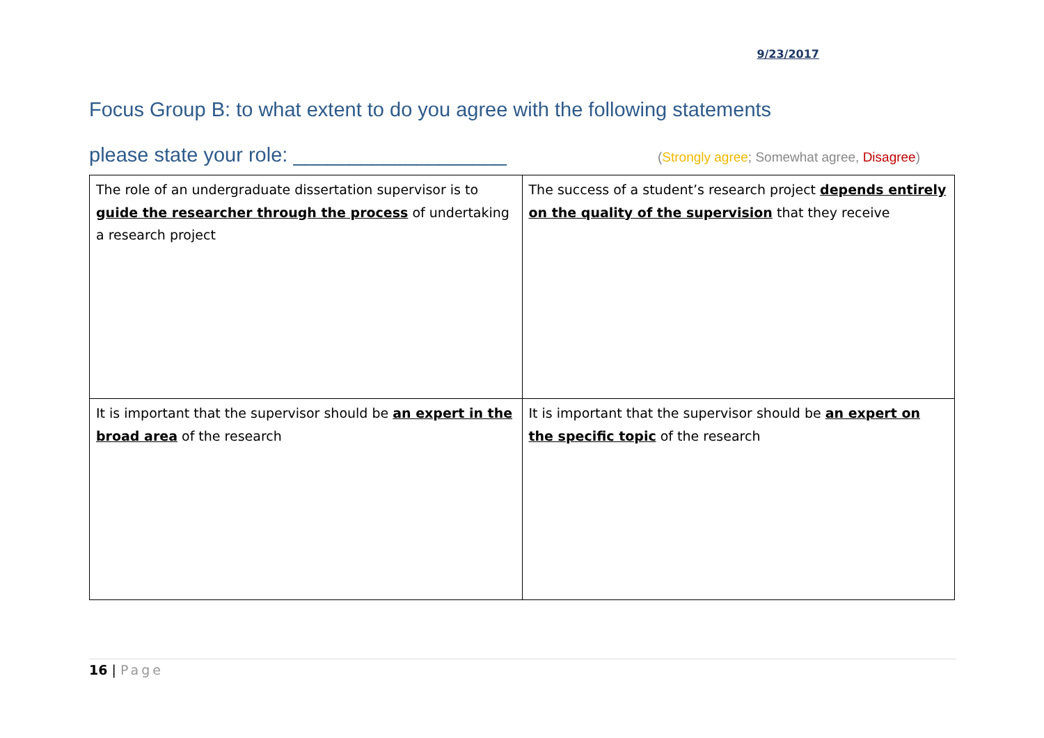9/23/2017
Focus Group B: to what extent to do you agree with the following statements
please state your role: ___________________ (Strongly agree; Somewhat agree, Disagree)
| The role of an undergraduate dissertation supervisor is to guide the researcher through the process of undertaking a research project | The success of a student’s research project depends entirely on the quality of the supervision that they receive |
| It is important that the supervisor should be an expert in the broad area of the research | It is important that the supervisor should be an expert on the specific topic of the research |
16 | Page